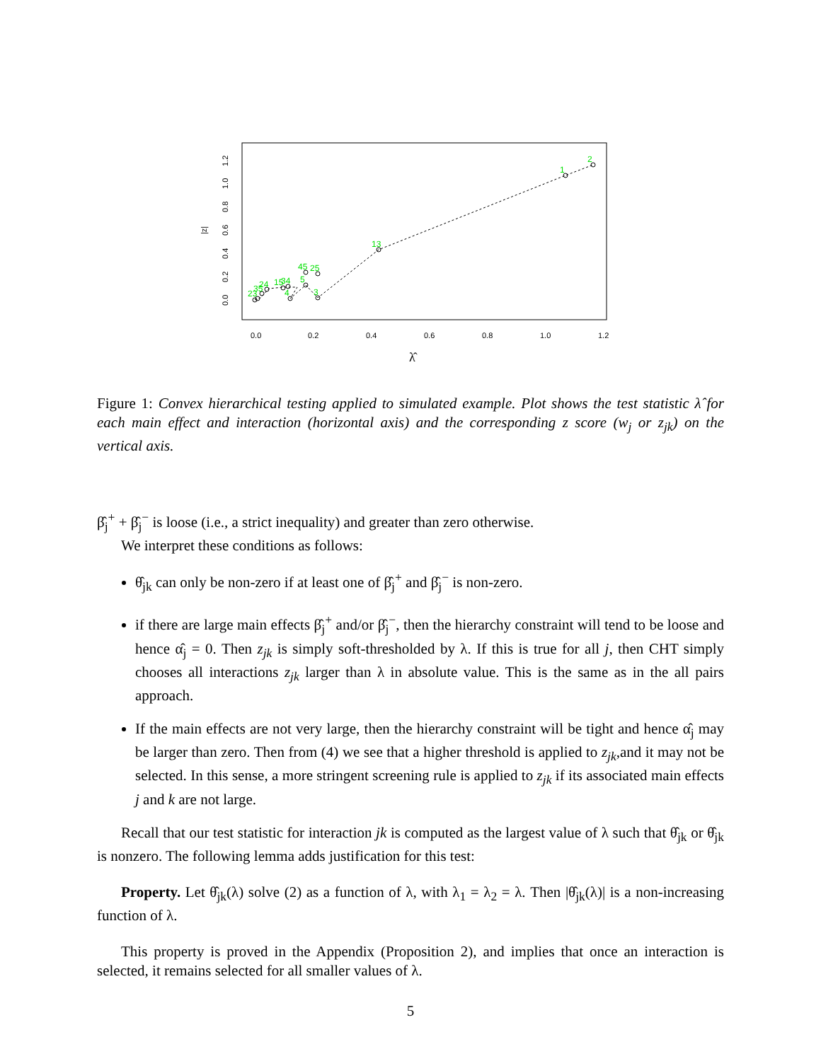0.0
0.2
0.4
0.6
0.8
1.0
1.2
0.0
0.2
0.4
0.6
0.8
1.0
1.2
|z|
λ̂
1
2
13
45
25
5
3
4
15
34
24
35
23
Figure 1: Convex hierarchical testing applied to simulated example. Plot shows the test statistic λ̂ for each main effect and interaction (horizontal axis) and the corresponding z score (w<sub>j</sub> or z<sub>jk</sub>) on the vertical axis.
β̂<sub>j</sub><sup>+</sup> + β̂<sub>j</sub><sup>−</sup> is loose (i.e., a strict inequality) and greater than zero otherwise.
We interpret these conditions as follows:
θ̂<sub>jk</sub> can only be non-zero if at least one of β̂<sub>j</sub><sup>+</sup> and β̂<sub>j</sub><sup>−</sup> is non-zero.
if there are large main effects β̂<sub>j</sub><sup>+</sup> and/or β̂<sub>j</sub><sup>−</sup>, then the hierarchy constraint will tend to be loose and hence α̂<sub>j</sub> = 0. Then z<sub>jk</sub> is simply soft-thresholded by λ. If this is true for all j, then CHT simply chooses all interactions z<sub>jk</sub> larger than λ in absolute value. This is the same as in the all pairs approach.
If the main effects are not very large, then the hierarchy constraint will be tight and hence α̂<sub>j</sub> may be larger than zero. Then from (4) we see that a higher threshold is applied to z<sub>jk</sub>,and it may not be selected. In this sense, a more stringent screening rule is applied to z<sub>jk</sub> if its associated main effects j and k are not large.
Recall that our test statistic for interaction jk is computed as the largest value of λ such that θ̂<sub>jk</sub> or θ̂<sub>jk</sub> is nonzero. The following lemma adds justification for this test:
Property. Let θ̂<sub>jk</sub>(λ) solve (2) as a function of λ, with λ<sub>1</sub> = λ<sub>2</sub> = λ. Then |θ̂<sub>jk</sub>(λ)| is a non-increasing function of λ.
This property is proved in the Appendix (Proposition 2), and implies that once an interaction is selected, it remains selected for all smaller values of λ.
5